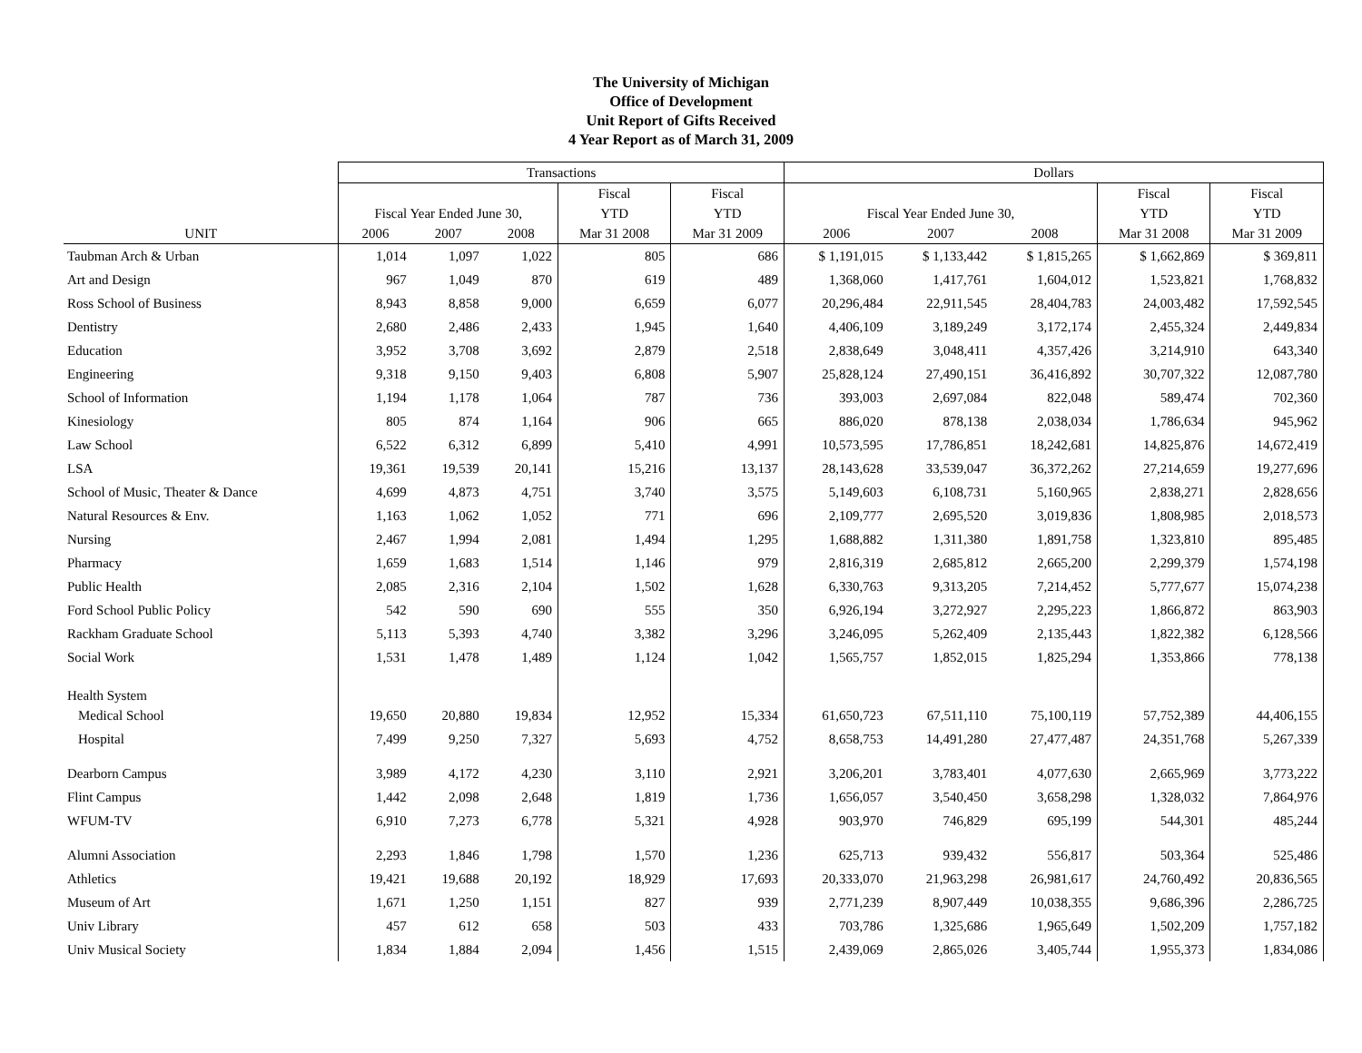The University of Michigan
Office of Development
Unit Report of Gifts Received
4 Year Report as of March 31, 2009
| | Transactions | | | | | Dollars | | | | |
| --- | --- | --- | --- | --- | --- | --- | --- | --- | --- | --- |
| | | | | Fiscal | Fiscal | | | | Fiscal | Fiscal |
| | Fiscal Year Ended June 30, | | | YTD | YTD | Fiscal Year Ended June 30, | | | YTD | YTD |
| UNIT | 2006 | 2007 | 2008 | Mar 31 2008 | Mar 31 2009 | 2006 | 2007 | 2008 | Mar 31 2008 | Mar 31 2009 |
| Taubman Arch & Urban | 1,014 | 1,097 | 1,022 | 805 | 686 | $ 1,191,015 | $ 1,133,442 | $ 1,815,265 | $ 1,662,869 | $ 369,811 |
| Art and Design | 967 | 1,049 | 870 | 619 | 489 | 1,368,060 | 1,417,761 | 1,604,012 | 1,523,821 | 1,768,832 |
| Ross School of Business | 8,943 | 8,858 | 9,000 | 6,659 | 6,077 | 20,296,484 | 22,911,545 | 28,404,783 | 24,003,482 | 17,592,545 |
| Dentistry | 2,680 | 2,486 | 2,433 | 1,945 | 1,640 | 4,406,109 | 3,189,249 | 3,172,174 | 2,455,324 | 2,449,834 |
| Education | 3,952 | 3,708 | 3,692 | 2,879 | 2,518 | 2,838,649 | 3,048,411 | 4,357,426 | 3,214,910 | 643,340 |
| Engineering | 9,318 | 9,150 | 9,403 | 6,808 | 5,907 | 25,828,124 | 27,490,151 | 36,416,892 | 30,707,322 | 12,087,780 |
| School of Information | 1,194 | 1,178 | 1,064 | 787 | 736 | 393,003 | 2,697,084 | 822,048 | 589,474 | 702,360 |
| Kinesiology | 805 | 874 | 1,164 | 906 | 665 | 886,020 | 878,138 | 2,038,034 | 1,786,634 | 945,962 |
| Law School | 6,522 | 6,312 | 6,899 | 5,410 | 4,991 | 10,573,595 | 17,786,851 | 18,242,681 | 14,825,876 | 14,672,419 |
| LSA | 19,361 | 19,539 | 20,141 | 15,216 | 13,137 | 28,143,628 | 33,539,047 | 36,372,262 | 27,214,659 | 19,277,696 |
| School of Music, Theater & Dance | 4,699 | 4,873 | 4,751 | 3,740 | 3,575 | 5,149,603 | 6,108,731 | 5,160,965 | 2,838,271 | 2,828,656 |
| Natural Resources & Env. | 1,163 | 1,062 | 1,052 | 771 | 696 | 2,109,777 | 2,695,520 | 3,019,836 | 1,808,985 | 2,018,573 |
| Nursing | 2,467 | 1,994 | 2,081 | 1,494 | 1,295 | 1,688,882 | 1,311,380 | 1,891,758 | 1,323,810 | 895,485 |
| Pharmacy | 1,659 | 1,683 | 1,514 | 1,146 | 979 | 2,816,319 | 2,685,812 | 2,665,200 | 2,299,379 | 1,574,198 |
| Public Health | 2,085 | 2,316 | 2,104 | 1,502 | 1,628 | 6,330,763 | 9,313,205 | 7,214,452 | 5,777,677 | 15,074,238 |
| Ford School Public Policy | 542 | 590 | 690 | 555 | 350 | 6,926,194 | 3,272,927 | 2,295,223 | 1,866,872 | 863,903 |
| Rackham Graduate School | 5,113 | 5,393 | 4,740 | 3,382 | 3,296 | 3,246,095 | 5,262,409 | 2,135,443 | 1,822,382 | 6,128,566 |
| Social Work | 1,531 | 1,478 | 1,489 | 1,124 | 1,042 | 1,565,757 | 1,852,015 | 1,825,294 | 1,353,866 | 778,138 |
| Health System | | | | | | | | | | |
| Medical School | 19,650 | 20,880 | 19,834 | 12,952 | 15,334 | 61,650,723 | 67,511,110 | 75,100,119 | 57,752,389 | 44,406,155 |
| Hospital | 7,499 | 9,250 | 7,327 | 5,693 | 4,752 | 8,658,753 | 14,491,280 | 27,477,487 | 24,351,768 | 5,267,339 |
| Dearborn Campus | 3,989 | 4,172 | 4,230 | 3,110 | 2,921 | 3,206,201 | 3,783,401 | 4,077,630 | 2,665,969 | 3,773,222 |
| Flint Campus | 1,442 | 2,098 | 2,648 | 1,819 | 1,736 | 1,656,057 | 3,540,450 | 3,658,298 | 1,328,032 | 7,864,976 |
| WFUM-TV | 6,910 | 7,273 | 6,778 | 5,321 | 4,928 | 903,970 | 746,829 | 695,199 | 544,301 | 485,244 |
| Alumni Association | 2,293 | 1,846 | 1,798 | 1,570 | 1,236 | 625,713 | 939,432 | 556,817 | 503,364 | 525,486 |
| Athletics | 19,421 | 19,688 | 20,192 | 18,929 | 17,693 | 20,333,070 | 21,963,298 | 26,981,617 | 24,760,492 | 20,836,565 |
| Museum of Art | 1,671 | 1,250 | 1,151 | 827 | 939 | 2,771,239 | 8,907,449 | 10,038,355 | 9,686,396 | 2,286,725 |
| Univ Library | 457 | 612 | 658 | 503 | 433 | 703,786 | 1,325,686 | 1,965,649 | 1,502,209 | 1,757,182 |
| Univ Musical Society | 1,834 | 1,884 | 2,094 | 1,456 | 1,515 | 2,439,069 | 2,865,026 | 3,405,744 | 1,955,373 | 1,834,086 |